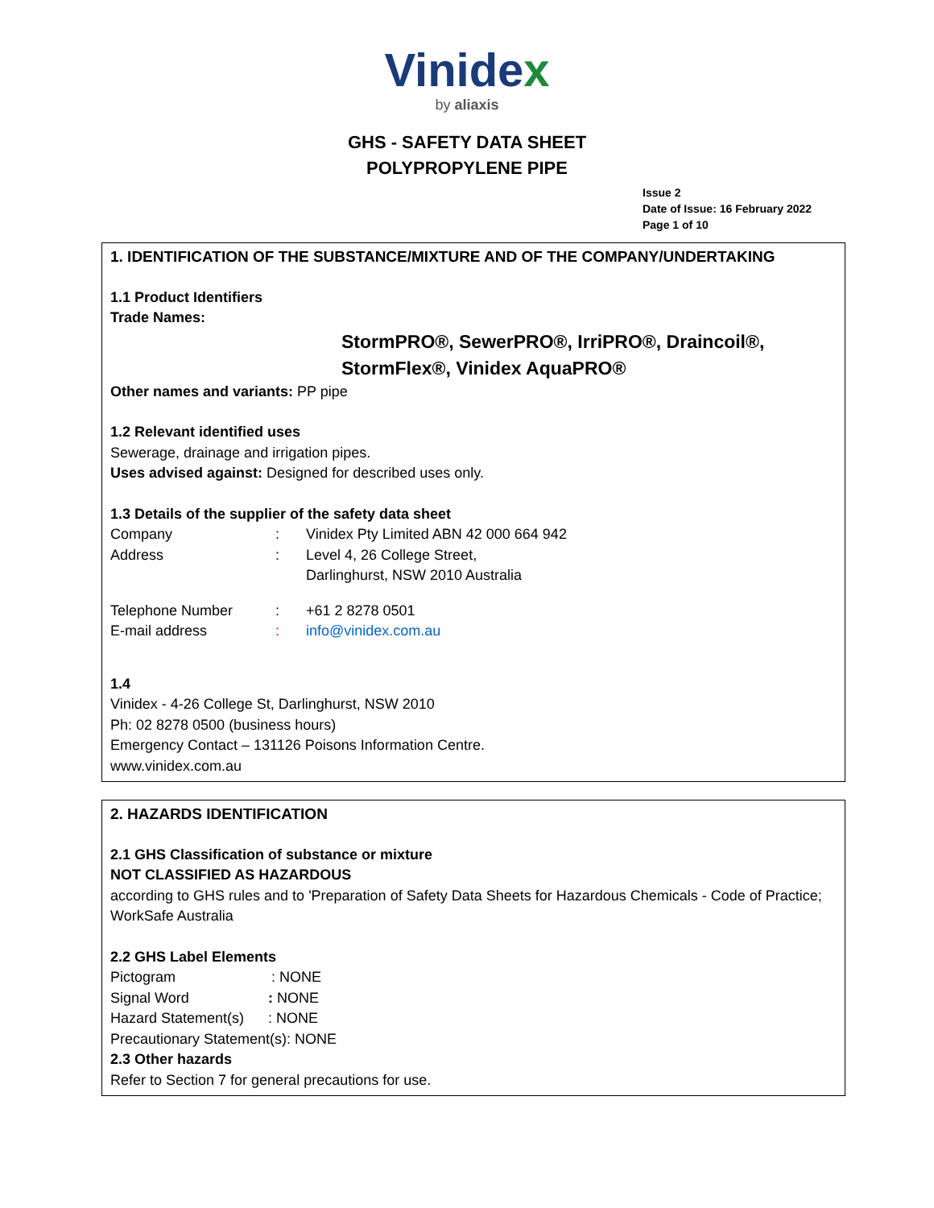Vinidex
by aliaxis
GHS - SAFETY DATA SHEET
POLYPROPYLENE PIPE
Issue 2
Date of Issue: 16 February 2022
Page 1 of 10
1. IDENTIFICATION OF THE SUBSTANCE/MIXTURE AND OF THE COMPANY/UNDERTAKING
1.1 Product Identifiers
Trade Names:
StormPRO®, SewerPRO®, IrriPRO®, Draincoil®,
StormFlex®, Vinidex AquaPRO®
Other names and variants: PP pipe
1.2 Relevant identified uses
Sewerage, drainage and irrigation pipes.
Uses advised against: Designed for described uses only.
1.3 Details of the supplier of the safety data sheet
Company: Vinidex Pty Limited ABN 42 000 664 942
Address: Level 4, 26 College Street,
Darlinghurst, NSW 2010 Australia
Telephone Number: +61 2 8278 0501
E-mail address: info@vinidex.com.au
1.4
Vinidex - 4-26 College St, Darlinghurst, NSW 2010
Ph: 02 8278 0500 (business hours)
Emergency Contact – 131126 Poisons Information Centre.
www.vinidex.com.au
2. HAZARDS IDENTIFICATION
2.1 GHS Classification of substance or mixture
NOT CLASSIFIED AS HAZARDOUS
according to GHS rules and to 'Preparation of Safety Data Sheets for Hazardous Chemicals - Code of Practice; WorkSafe Australia
2.2 GHS Label Elements
Pictogram: NONE
Signal Word: NONE
Hazard Statement(s): NONE
Precautionary Statement(s): NONE
2.3 Other hazards
Refer to Section 7 for general precautions for use.